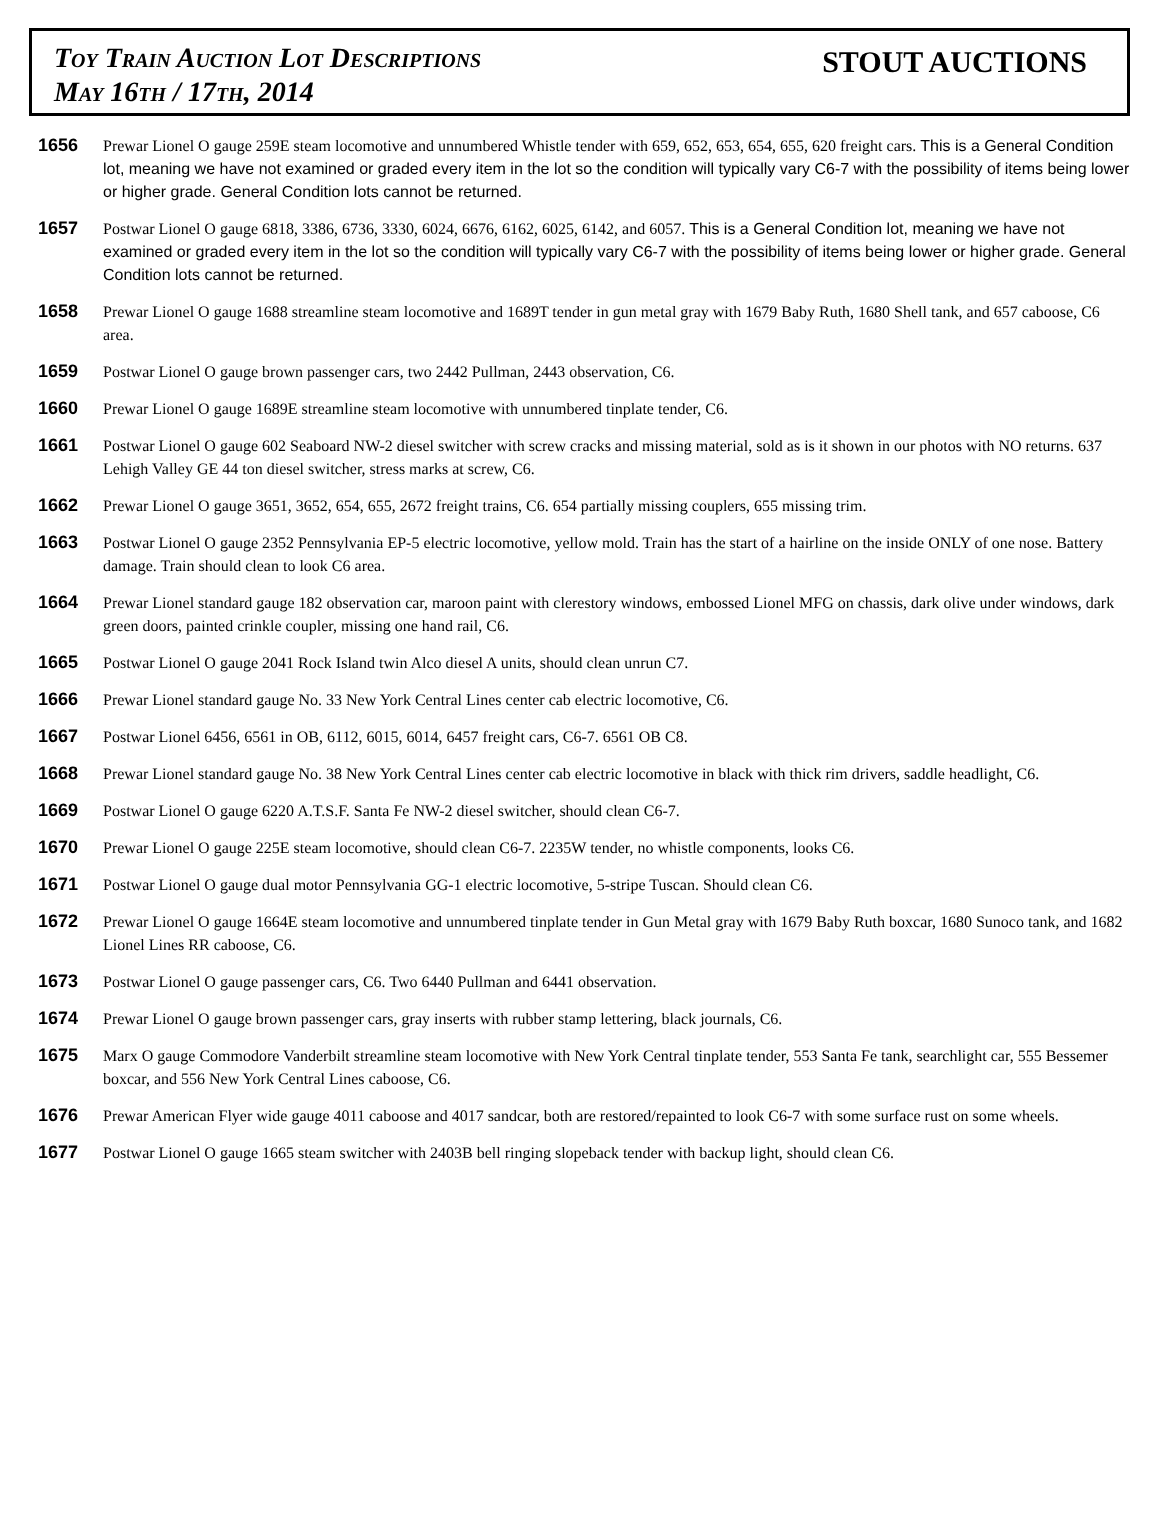Toy Train Auction Lot Descriptions
May 16th / 17th, 2014
STOUT AUCTIONS
1656
Prewar Lionel O gauge 259E steam locomotive and unnumbered Whistle tender with 659, 652, 653, 654, 655, 620 freight cars. This is a General Condition lot, meaning we have not examined or graded every item in the lot so the condition will typically vary C6-7 with the possibility of items being lower or higher grade. General Condition lots cannot be returned.
1657
Postwar Lionel O gauge 6818, 3386, 6736, 3330, 6024, 6676, 6162, 6025, 6142, and 6057. This is a General Condition lot, meaning we have not examined or graded every item in the lot so the condition will typically vary C6-7 with the possibility of items being lower or higher grade. General Condition lots cannot be returned.
1658
Prewar Lionel O gauge 1688 streamline steam locomotive and 1689T tender in gun metal gray with 1679 Baby Ruth, 1680 Shell tank, and 657 caboose, C6 area.
1659
Postwar Lionel O gauge brown passenger cars, two 2442 Pullman, 2443 observation, C6.
1660
Prewar Lionel O gauge 1689E streamline steam locomotive with unnumbered tinplate tender, C6.
1661
Postwar Lionel O gauge 602 Seaboard NW-2 diesel switcher with screw cracks and missing material, sold as is it shown in our photos with NO returns. 637 Lehigh Valley GE 44 ton diesel switcher, stress marks at screw, C6.
1662
Prewar Lionel O gauge 3651, 3652, 654, 655, 2672 freight trains, C6. 654 partially missing couplers, 655 missing trim.
1663
Postwar Lionel O gauge 2352 Pennsylvania EP-5 electric locomotive, yellow mold. Train has the start of a hairline on the inside ONLY of one nose. Battery damage. Train should clean to look C6 area.
1664
Prewar Lionel standard gauge 182 observation car, maroon paint with clerestory windows, embossed Lionel MFG on chassis, dark olive under windows, dark green doors, painted crinkle coupler, missing one hand rail, C6.
1665
Postwar Lionel O gauge 2041 Rock Island twin Alco diesel A units, should clean unrun C7.
1666
Prewar Lionel standard gauge No. 33 New York Central Lines center cab electric locomotive, C6.
1667
Postwar Lionel 6456, 6561 in OB, 6112, 6015, 6014, 6457 freight cars, C6-7. 6561 OB C8.
1668
Prewar Lionel standard gauge No. 38 New York Central Lines center cab electric locomotive in black with thick rim drivers, saddle headlight, C6.
1669
Postwar Lionel O gauge 6220 A.T.S.F. Santa Fe NW-2 diesel switcher, should clean C6-7.
1670
Prewar Lionel O gauge 225E steam locomotive, should clean C6-7. 2235W tender, no whistle components, looks C6.
1671
Postwar Lionel O gauge dual motor Pennsylvania GG-1 electric locomotive, 5-stripe Tuscan. Should clean C6.
1672
Prewar Lionel O gauge 1664E steam locomotive and unnumbered tinplate tender in Gun Metal gray with 1679 Baby Ruth boxcar, 1680 Sunoco tank, and 1682 Lionel Lines RR caboose, C6.
1673
Postwar Lionel O gauge passenger cars, C6. Two 6440 Pullman and 6441 observation.
1674
Prewar Lionel O gauge brown passenger cars, gray inserts with rubber stamp lettering, black journals, C6.
1675
Marx O gauge Commodore Vanderbilt streamline steam locomotive with New York Central tinplate tender, 553 Santa Fe tank, searchlight car, 555 Bessemer boxcar, and 556 New York Central Lines caboose, C6.
1676
Prewar American Flyer wide gauge 4011 caboose and 4017 sandcar, both are restored/repainted to look C6-7 with some surface rust on some wheels.
1677
Postwar Lionel O gauge 1665 steam switcher with 2403B bell ringing slopeback tender with backup light, should clean C6.